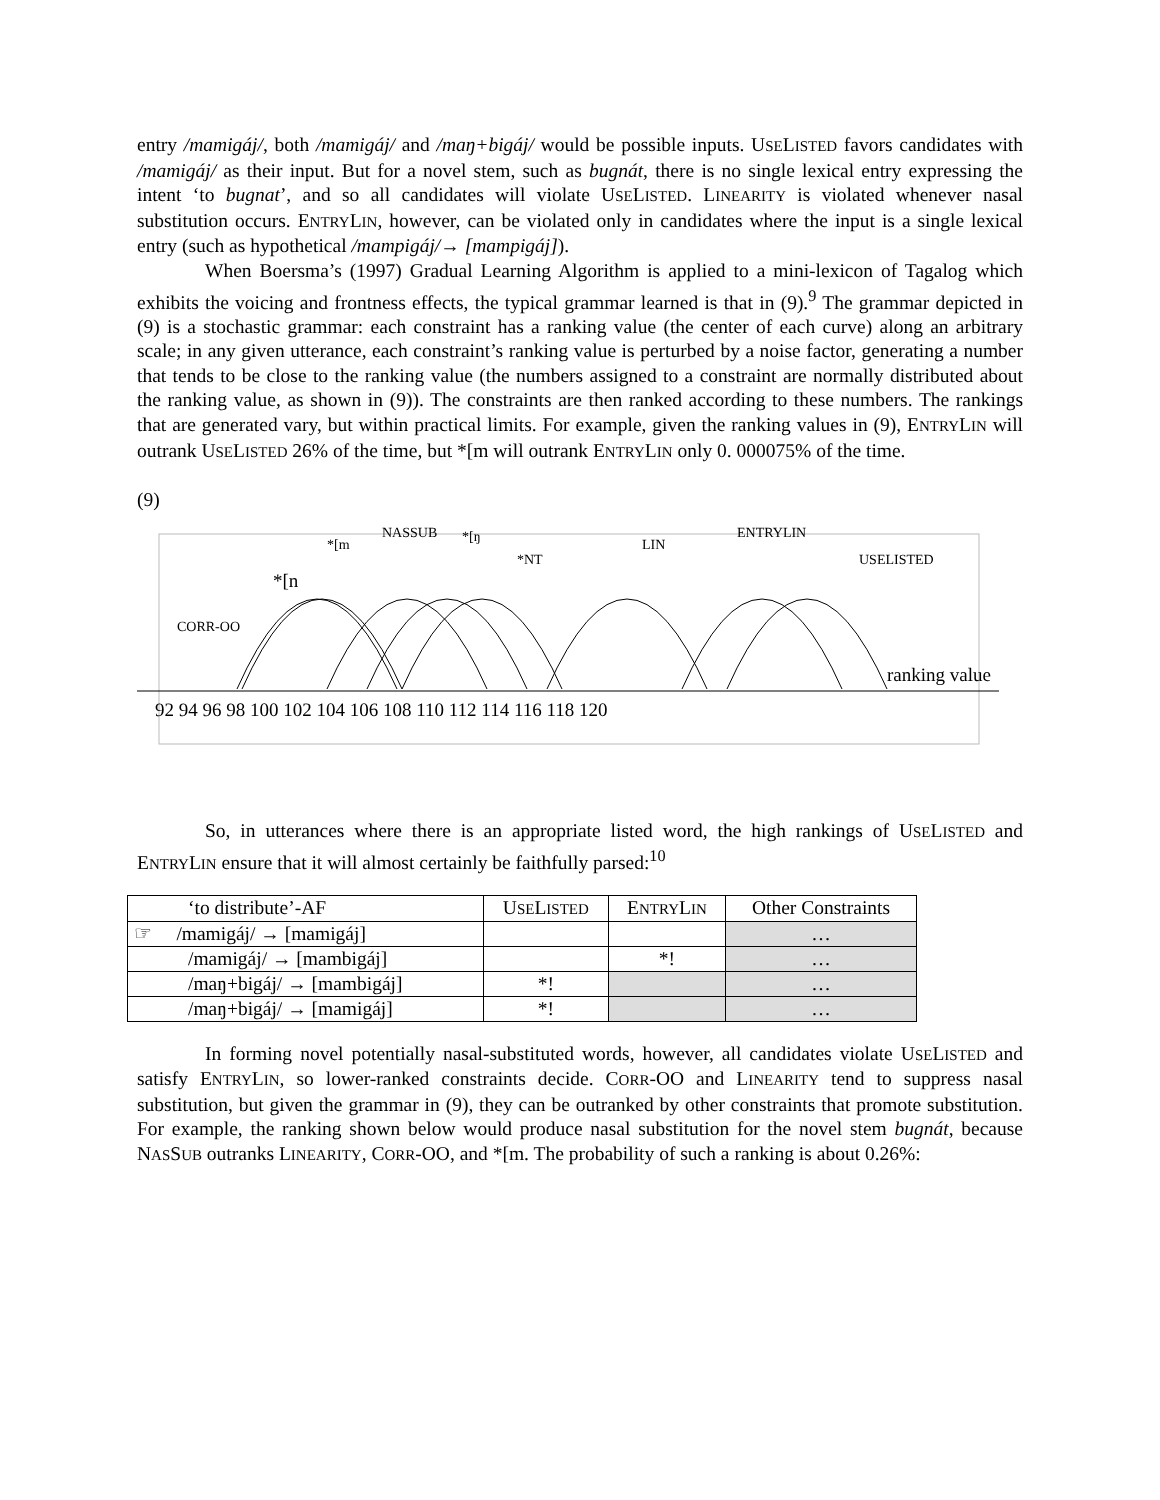entry /mamigáj/, both /mamigáj/ and /maŋ+bigáj/ would be possible inputs. USELISTED favors candidates with /mamigáj/ as their input. But for a novel stem, such as bugnát, there is no single lexical entry expressing the intent ‘to bugnat’, and so all candidates will violate USELISTED. LINEARITY is violated whenever nasal substitution occurs. ENTRYLIN, however, can be violated only in candidates where the input is a single lexical entry (such as hypothetical /mampigáj/→ [mampigáj]).
When Boersma’s (1997) Gradual Learning Algorithm is applied to a mini-lexicon of Tagalog which exhibits the voicing and frontness effects, the typical grammar learned is that in (9).<sup>9</sup> The grammar depicted in (9) is a stochastic grammar: each constraint has a ranking value (the center of each curve) along an arbitrary scale; in any given utterance, each constraint’s ranking value is perturbed by a noise factor, generating a number that tends to be close to the ranking value (the numbers assigned to a constraint are normally distributed about the ranking value, as shown in (9)). The constraints are then ranked according to these numbers. The rankings that are generated vary, but within practical limits. For example, given the ranking values in (9), ENTRYLIN will outrank USELISTED 26% of the time, but *[m will outrank ENTRYLIN only 0. 000075% of the time.
(9)
*[m
NASSUB
*[ŋ
*NT
LIN
ENTRYLIN
USELISTED
CORR-OO
*[n
ranking value
92 94 96 98 100 102 104 106 108 110 112 114 116 118 120
So, in utterances where there is an appropriate listed word, the high rankings of USELISTED and ENTRYLIN ensure that it will almost certainly be faithfully parsed:<sup>10</sup>
| ‘to distribute’-AF | U SE L ISTED | E NTRY L IN | Other Constraints |
| --- | --- | --- | --- |
| ☞ /mamigáj/ → [mamigáj] | | | … |
| /mamigáj/ → [mambigáj] | | *! | … |
| /maŋ+bigáj/ → [mambigáj] | *! | | … |
| /maŋ+bigáj/ → [mamigáj] | *! | | … |
In forming novel potentially nasal-substituted words, however, all candidates violate USELISTED and satisfy ENTRYLIN, so lower-ranked constraints decide. CORR-OO and LINEARITY tend to suppress nasal substitution, but given the grammar in (9), they can be outranked by other constraints that promote substitution. For example, the ranking shown below would produce nasal substitution for the novel stem bugnát, because NASSUB outranks LINEARITY, CORR-OO, and *[m. The probability of such a ranking is about 0.26%: